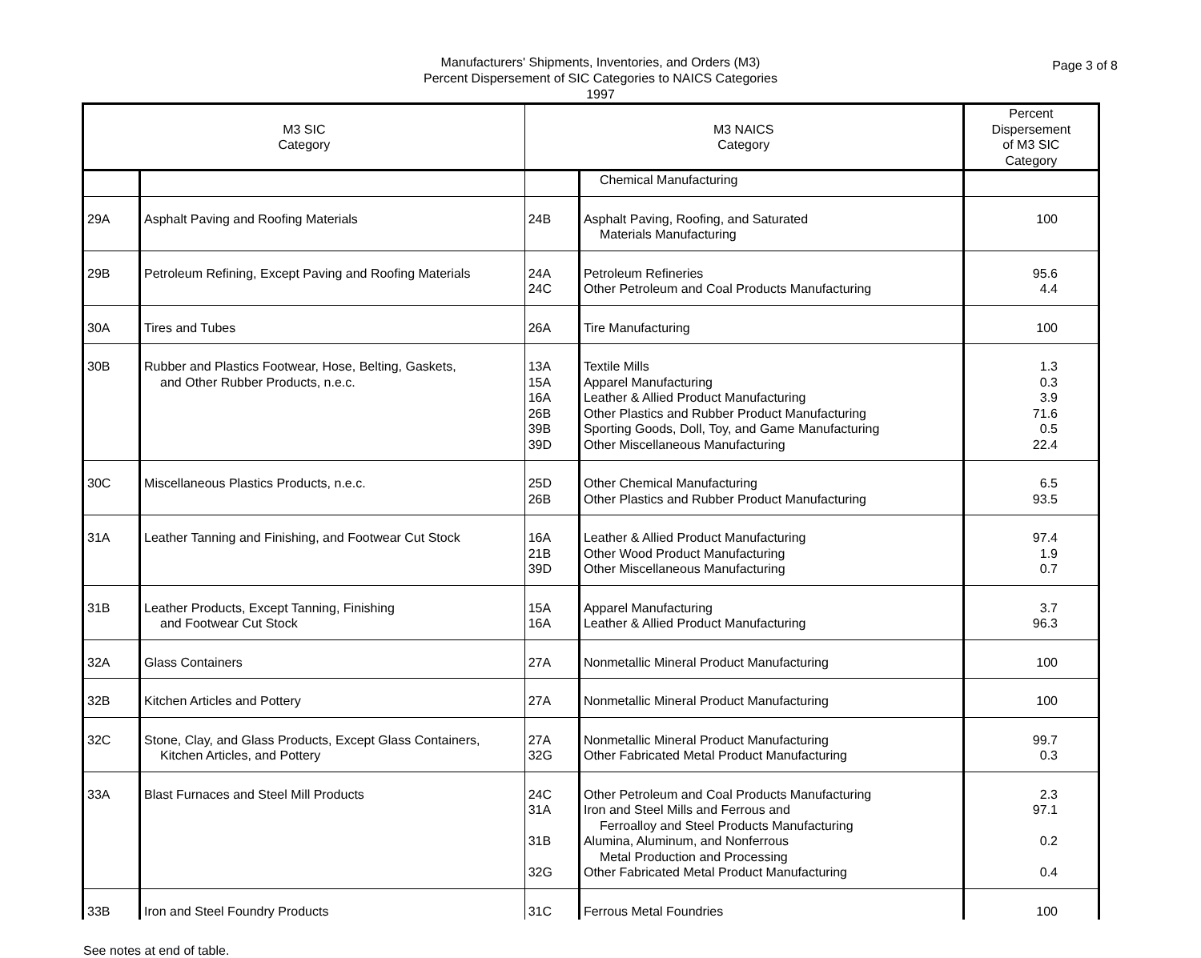Page 3 of 8
Manufacturers' Shipments, Inventories, and Orders (M3)
Percent Dispersement of SIC Categories to NAICS Categories
1997
| M3 SIC Category | | M3 NAICS Category | | Percent Dispersement of M3 SIC Category |
| --- | --- | --- | --- | --- |
| | | | Chemical Manufacturing | |
| 29A | Asphalt Paving and Roofing Materials | 24B | Asphalt Paving, Roofing, and Saturated Materials Manufacturing | 100 |
| 29B | Petroleum Refining, Except Paving and Roofing Materials | 24A 24C | Petroleum Refineries Other Petroleum and Coal Products Manufacturing | 95.6 4.4 |
| 30A | Tires and Tubes | 26A | Tire Manufacturing | 100 |
| 30B | Rubber and Plastics Footwear, Hose, Belting, Gaskets, and Other Rubber Products, n.e.c. | 13A 15A 16A 26B 39B 39D | Textile Mills Apparel Manufacturing Leather & Allied Product Manufacturing Other Plastics and Rubber Product Manufacturing Sporting Goods, Doll, Toy, and Game Manufacturing Other Miscellaneous Manufacturing | 1.3 0.3 3.9 71.6 0.5 22.4 |
| 30C | Miscellaneous Plastics Products, n.e.c. | 25D 26B | Other Chemical Manufacturing Other Plastics and Rubber Product Manufacturing | 6.5 93.5 |
| 31A | Leather Tanning and Finishing, and Footwear Cut Stock | 16A 21B 39D | Leather & Allied Product Manufacturing Other Wood Product Manufacturing Other Miscellaneous Manufacturing | 97.4 1.9 0.7 |
| 31B | Leather Products, Except Tanning, Finishing and Footwear Cut Stock | 15A 16A | Apparel Manufacturing Leather & Allied Product Manufacturing | 3.7 96.3 |
| 32A | Glass Containers | 27A | Nonmetallic Mineral Product Manufacturing | 100 |
| 32B | Kitchen Articles and Pottery | 27A | Nonmetallic Mineral Product Manufacturing | 100 |
| 32C | Stone, Clay, and Glass Products, Except Glass Containers, Kitchen Articles, and Pottery | 27A 32G | Nonmetallic Mineral Product Manufacturing Other Fabricated Metal Product Manufacturing | 99.7 0.3 |
| 33A | Blast Furnaces and Steel Mill Products | 24C 31A 31B 32G | Other Petroleum and Coal Products Manufacturing Iron and Steel Mills and Ferrous and Ferroalloy and Steel Products Manufacturing Alumina, Aluminum, and Nonferrous Metal Production and Processing Other Fabricated Metal Product Manufacturing | 2.3 97.1 0.2 0.4 |
| 33B | Iron and Steel Foundry Products | 31C | Ferrous Metal Foundries | 100 |
See notes at end of table.